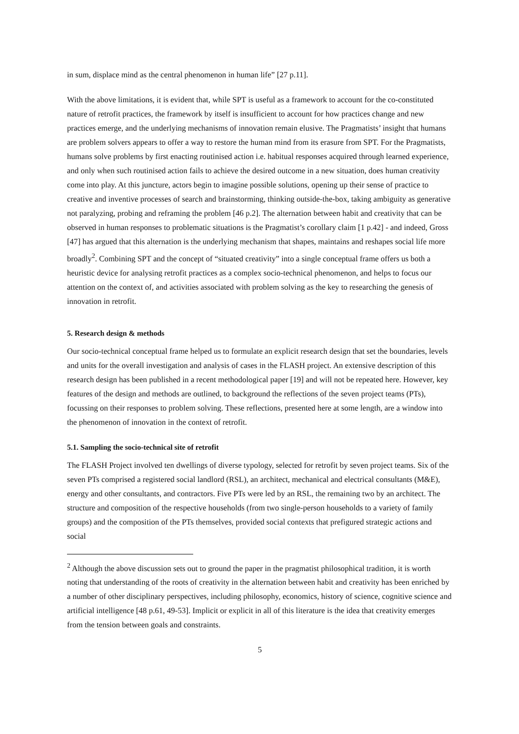in sum, displace mind as the central phenomenon in human life” [27 p.11].
With the above limitations, it is evident that, while SPT is useful as a framework to account for the co-constituted nature of retrofit practices, the framework by itself is insufficient to account for how practices change and new practices emerge, and the underlying mechanisms of innovation remain elusive. The Pragmatists’ insight that humans are problem solvers appears to offer a way to restore the human mind from its erasure from SPT. For the Pragmatists, humans solve problems by first enacting routinised action i.e. habitual responses acquired through learned experience, and only when such routinised action fails to achieve the desired outcome in a new situation, does human creativity come into play. At this juncture, actors begin to imagine possible solutions, opening up their sense of practice to creative and inventive processes of search and brainstorming, thinking outside-the-box, taking ambiguity as generative not paralyzing, probing and reframing the problem [46 p.2]. The alternation between habit and creativity that can be observed in human responses to problematic situations is the Pragmatist’s corollary claim [1 p.42] - and indeed, Gross [47] has argued that this alternation is the underlying mechanism that shapes, maintains and reshapes social life more broadly<sup>2</sup>. Combining SPT and the concept of “situated creativity” into a single conceptual frame offers us both a heuristic device for analysing retrofit practices as a complex socio-technical phenomenon, and helps to focus our attention on the context of, and activities associated with problem solving as the key to researching the genesis of innovation in retrofit.
5. Research design & methods
Our socio-technical conceptual frame helped us to formulate an explicit research design that set the boundaries, levels and units for the overall investigation and analysis of cases in the FLASH project. An extensive description of this research design has been published in a recent methodological paper [19] and will not be repeated here. However, key features of the design and methods are outlined, to background the reflections of the seven project teams (PTs), focussing on their responses to problem solving. These reflections, presented here at some length, are a window into the phenomenon of innovation in the context of retrofit.
5.1. Sampling the socio-technical site of retrofit
The FLASH Project involved ten dwellings of diverse typology, selected for retrofit by seven project teams. Six of the seven PTs comprised a registered social landlord (RSL), an architect, mechanical and electrical consultants (M&E), energy and other consultants, and contractors. Five PTs were led by an RSL, the remaining two by an architect. The structure and composition of the respective households (from two single-person households to a variety of family groups) and the composition of the PTs themselves, provided social contexts that prefigured strategic actions and social
<sup>2</sup> Although the above discussion sets out to ground the paper in the pragmatist philosophical tradition, it is worth noting that understanding of the roots of creativity in the alternation between habit and creativity has been enriched by a number of other disciplinary perspectives, including philosophy, economics, history of science, cognitive science and artificial intelligence [48 p.61, 49-53]. Implicit or explicit in all of this literature is the idea that creativity emerges from the tension between goals and constraints.
5